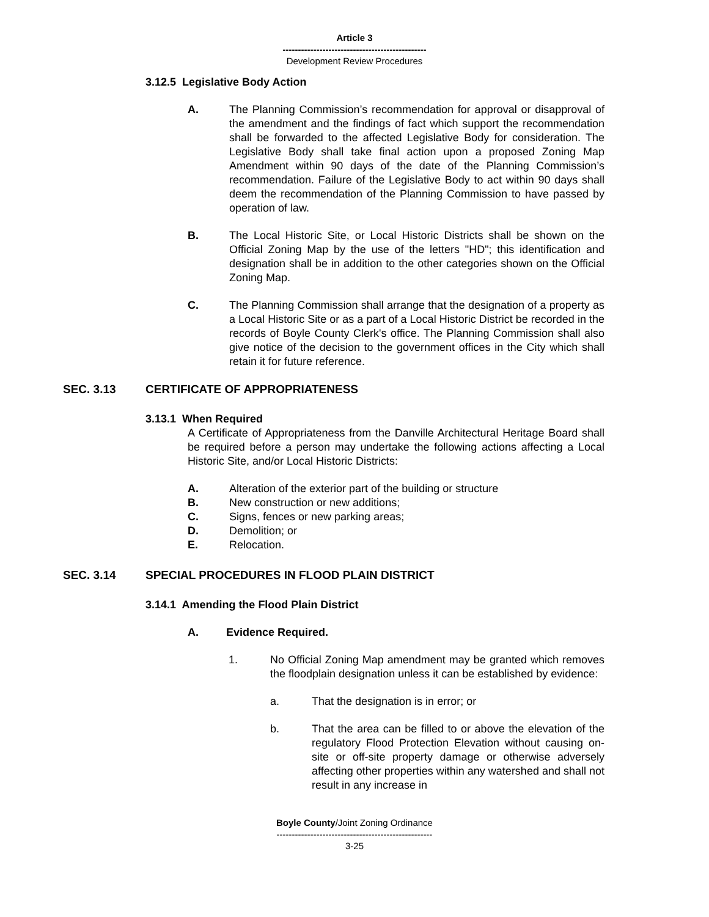Article 3
-----------------------------------------------
Development Review Procedures
3.12.5 Legislative Body Action
A. The Planning Commission’s recommendation for approval or disapproval of the amendment and the findings of fact which support the recommendation shall be forwarded to the affected Legislative Body for consideration. The Legislative Body shall take final action upon a proposed Zoning Map Amendment within 90 days of the date of the Planning Commission’s recommendation. Failure of the Legislative Body to act within 90 days shall deem the recommendation of the Planning Commission to have passed by operation of law.
B. The Local Historic Site, or Local Historic Districts shall be shown on the Official Zoning Map by the use of the letters "HD"; this identification and designation shall be in addition to the other categories shown on the Official Zoning Map.
C. The Planning Commission shall arrange that the designation of a property as a Local Historic Site or as a part of a Local Historic District be recorded in the records of Boyle County Clerk's office. The Planning Commission shall also give notice of the decision to the government offices in the City which shall retain it for future reference.
SEC. 3.13 CERTIFICATE OF APPROPRIATENESS
3.13.1 When Required
A Certificate of Appropriateness from the Danville Architectural Heritage Board shall be required before a person may undertake the following actions affecting a Local Historic Site, and/or Local Historic Districts:
A. Alteration of the exterior part of the building or structure
B. New construction or new additions;
C. Signs, fences or new parking areas;
D. Demolition; or
E. Relocation.
SEC. 3.14 SPECIAL PROCEDURES IN FLOOD PLAIN DISTRICT
3.14.1 Amending the Flood Plain District
A. Evidence Required.
1. No Official Zoning Map amendment may be granted which removes the floodplain designation unless it can be established by evidence:
a. That the designation is in error; or
b. That the area can be filled to or above the elevation of the regulatory Flood Protection Elevation without causing on-site or off-site property damage or otherwise adversely affecting other properties within any watershed and shall not result in any increase in
Boyle County/Joint Zoning Ordinance
---------------------------------------------------
3-25